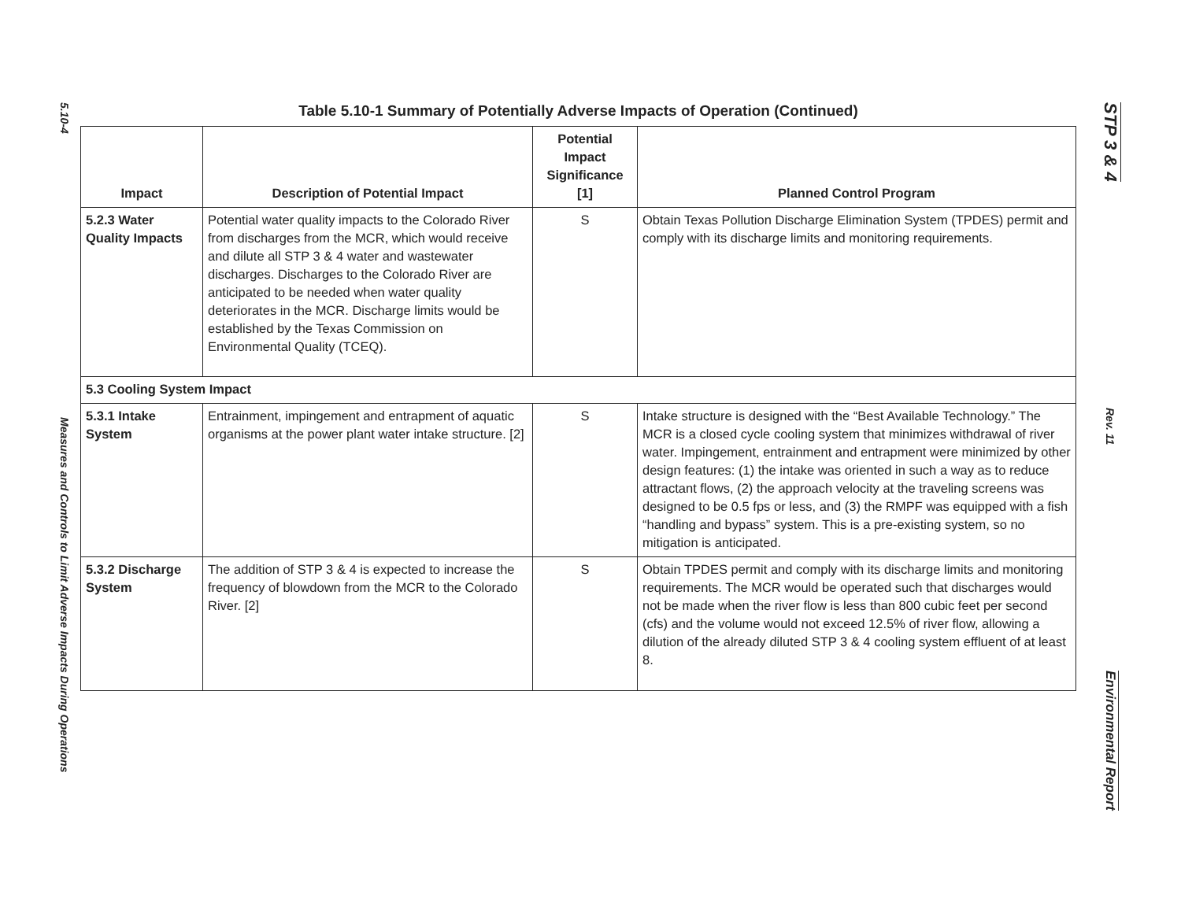5.10-4
Measures and Controls to Limit Adverse Impacts During Operations
STP 3 & 4
Rev. 11
Environmental Report
Table 5.10-1 Summary of Potentially Adverse Impacts of Operation (Continued)
| Impact | Description of Potential Impact | Potential Impact Significance [1] | Planned Control Program |
| --- | --- | --- | --- |
| 5.2.3 Water Quality Impacts | Potential water quality impacts to the Colorado River from discharges from the MCR, which would receive and dilute all STP 3 & 4 water and wastewater discharges. Discharges to the Colorado River are anticipated to be needed when water quality deteriorates in the MCR. Discharge limits would be established by the Texas Commission on Environmental Quality (TCEQ). | S | Obtain Texas Pollution Discharge Elimination System (TPDES) permit and comply with its discharge limits and monitoring requirements. |
| 5.3 Cooling System Impact | | | |
| 5.3.1 Intake System | Entrainment, impingement and entrapment of aquatic organisms at the power plant water intake structure. [2] | S | Intake structure is designed with the “Best Available Technology.” The MCR is a closed cycle cooling system that minimizes withdrawal of river water. Impingement, entrainment and entrapment were minimized by other design features: (1) the intake was oriented in such a way as to reduce attractant flows, (2) the approach velocity at the traveling screens was designed to be 0.5 fps or less, and (3) the RMPF was equipped with a fish “handling and bypass” system. This is a pre-existing system, so no mitigation is anticipated. |
| 5.3.2 Discharge System | The addition of STP 3 & 4 is expected to increase the frequency of blowdown from the MCR to the Colorado River. [2] | S | Obtain TPDES permit and comply with its discharge limits and monitoring requirements. The MCR would be operated such that discharges would not be made when the river flow is less than 800 cubic feet per second (cfs) and the volume would not exceed 12.5% of river flow, allowing a dilution of the already diluted STP 3 & 4 cooling system effluent of at least 8. |